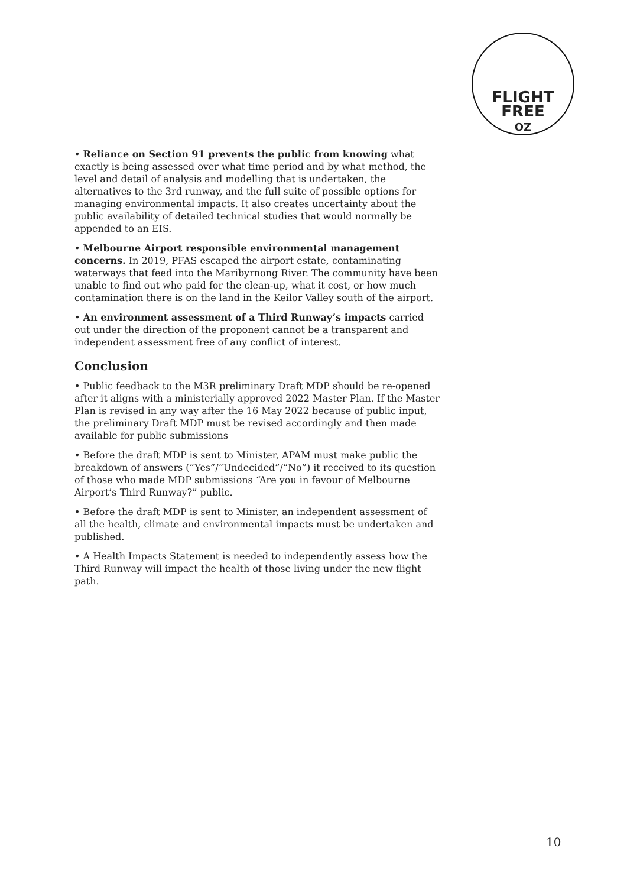FLIGHT
FREE
OZ
• Reliance on Section 91 prevents the public from knowing what exactly is being assessed over what time period and by what method, the level and detail of analysis and modelling that is undertaken, the alternatives to the 3rd runway, and the full suite of possible options for managing environmental impacts. It also creates uncertainty about the public availability of detailed technical studies that would normally be appended to an EIS.
• Melbourne Airport responsible environmental management concerns. In 2019, PFAS escaped the airport estate, contaminating waterways that feed into the Maribyrnong River. The community have been unable to find out who paid for the clean-up, what it cost, or how much contamination there is on the land in the Keilor Valley south of the airport.
• An environment assessment of a Third Runway’s impacts carried out under the direction of the proponent cannot be a transparent and independent assessment free of any conflict of interest.
Conclusion
• Public feedback to the M3R preliminary Draft MDP should be re-opened after it aligns with a ministerially approved 2022 Master Plan. If the Master Plan is revised in any way after the 16 May 2022 because of public input, the preliminary Draft MDP must be revised accordingly and then made available for public submissions
• Before the draft MDP is sent to Minister, APAM must make public the breakdown of answers (“Yes”/“Undecided”/“No”) it received to its question of those who made MDP submissions “Are you in favour of Melbourne Airport’s Third Runway?” public.
• Before the draft MDP is sent to Minister, an independent assessment of all the health, climate and environmental impacts must be undertaken and published.
• A Health Impacts Statement is needed to independently assess how the Third Runway will impact the health of those living under the new flight path.
10